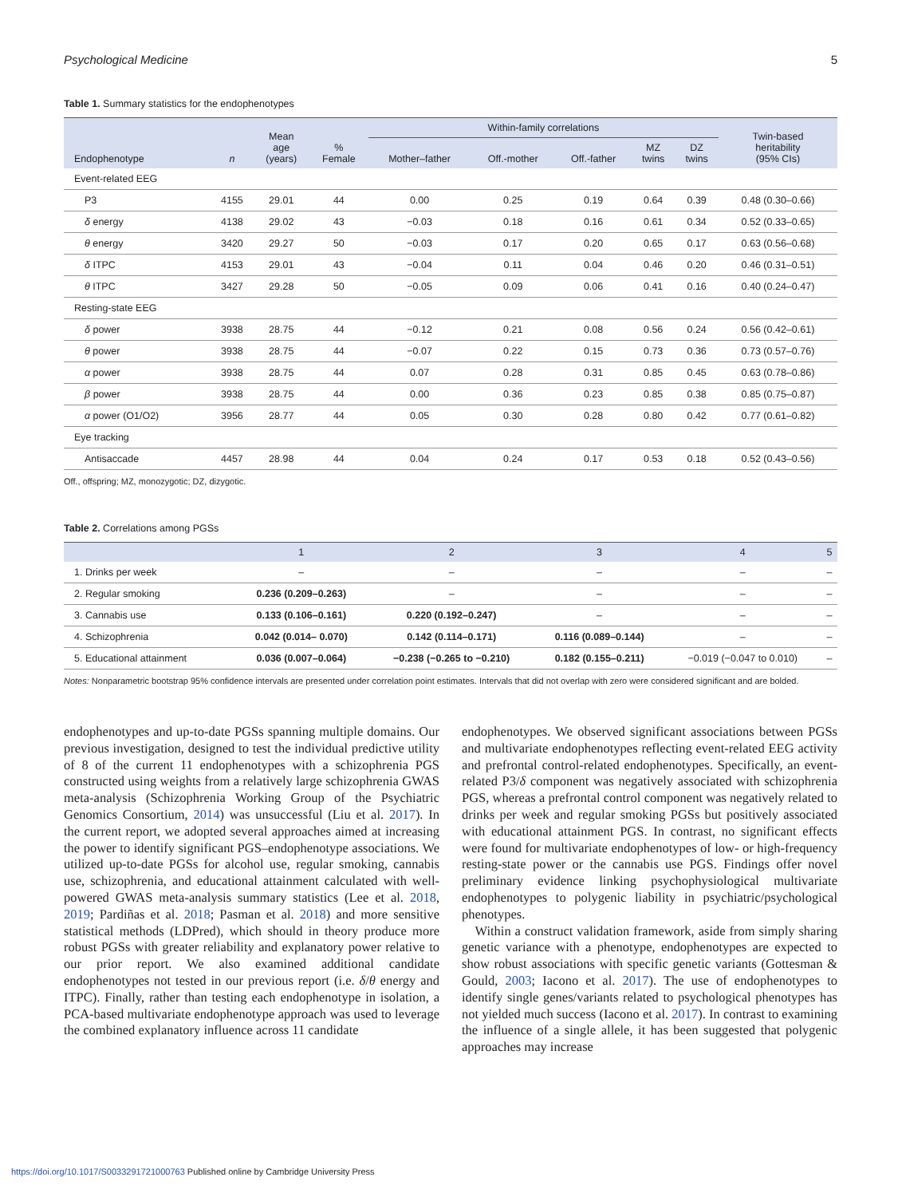Psychological Medicine 5
Table 1. Summary statistics for the endophenotypes
| Endophenotype | n | Mean age (years) | % Female | Within-family correlations | | | | | Twin-based heritability (95% CIs) |
| --- | --- | --- | --- | --- | --- | --- | --- | --- | --- |
| | | | | Mother–father | Off.-mother | Off.-father | MZ twins | DZ twins | |
| Event-related EEG | | | | | | | | | |
| P3 | 4155 | 29.01 | 44 | 0.00 | 0.25 | 0.19 | 0.64 | 0.39 | 0.48 (0.30–0.66) |
| δ energy | 4138 | 29.02 | 43 | −0.03 | 0.18 | 0.16 | 0.61 | 0.34 | 0.52 (0.33–0.65) |
| θ energy | 3420 | 29.27 | 50 | −0.03 | 0.17 | 0.20 | 0.65 | 0.17 | 0.63 (0.56–0.68) |
| δ ITPC | 4153 | 29.01 | 43 | −0.04 | 0.11 | 0.04 | 0.46 | 0.20 | 0.46 (0.31–0.51) |
| θ ITPC | 3427 | 29.28 | 50 | −0.05 | 0.09 | 0.06 | 0.41 | 0.16 | 0.40 (0.24–0.47) |
| Resting-state EEG | | | | | | | | | |
| δ power | 3938 | 28.75 | 44 | −0.12 | 0.21 | 0.08 | 0.56 | 0.24 | 0.56 (0.42–0.61) |
| θ power | 3938 | 28.75 | 44 | −0.07 | 0.22 | 0.15 | 0.73 | 0.36 | 0.73 (0.57–0.76) |
| α power | 3938 | 28.75 | 44 | 0.07 | 0.28 | 0.31 | 0.85 | 0.45 | 0.63 (0.78–0.86) |
| β power | 3938 | 28.75 | 44 | 0.00 | 0.36 | 0.23 | 0.85 | 0.38 | 0.85 (0.75–0.87) |
| α power (O1/O2) | 3956 | 28.77 | 44 | 0.05 | 0.30 | 0.28 | 0.80 | 0.42 | 0.77 (0.61–0.82) |
| Eye tracking | | | | | | | | | |
| Antisaccade | 4457 | 28.98 | 44 | 0.04 | 0.24 | 0.17 | 0.53 | 0.18 | 0.52 (0.43–0.56) |
Off., offspring; MZ, monozygotic; DZ, dizygotic.
Table 2. Correlations among PGSs
| | 1 | 2 | 3 | 4 | 5 |
| --- | --- | --- | --- | --- | --- |
| 1. Drinks per week | – | – | – | – | – |
| 2. Regular smoking | 0.236 (0.209–0.263) | – | – | – | – |
| 3. Cannabis use | 0.133 (0.106–0.161) | 0.220 (0.192–0.247) | – | – | – |
| 4. Schizophrenia | 0.042 (0.014– 0.070) | 0.142 (0.114–0.171) | 0.116 (0.089–0.144) | – | – |
| 5. Educational attainment | 0.036 (0.007–0.064) | −0.238 (−0.265 to −0.210) | 0.182 (0.155–0.211) | −0.019 (−0.047 to 0.010) | – |
Notes: Nonparametric bootstrap 95% confidence intervals are presented under correlation point estimates. Intervals that did not overlap with zero were considered significant and are bolded.
endophenotypes and up-to-date PGSs spanning multiple domains. Our previous investigation, designed to test the individual predictive utility of 8 of the current 11 endophenotypes with a schizophrenia PGS constructed using weights from a relatively large schizophrenia GWAS meta-analysis (Schizophrenia Working Group of the Psychiatric Genomics Consortium, 2014) was unsuccessful (Liu et al. 2017). In the current report, we adopted several approaches aimed at increasing the power to identify significant PGS–endophenotype associations. We utilized up-to-date PGSs for alcohol use, regular smoking, cannabis use, schizophrenia, and educational attainment calculated with well-powered GWAS meta-analysis summary statistics (Lee et al. 2018, 2019; Pardiñas et al. 2018; Pasman et al. 2018) and more sensitive statistical methods (LDPred), which should in theory produce more robust PGSs with greater reliability and explanatory power relative to our prior report. We also examined additional candidate endophenotypes not tested in our previous report (i.e. δ/θ energy and ITPC). Finally, rather than testing each endophenotype in isolation, a PCA-based multivariate endophenotype approach was used to leverage the combined explanatory influence across 11 candidate
endophenotypes. We observed significant associations between PGSs and multivariate endophenotypes reflecting event-related EEG activity and prefrontal control-related endophenotypes. Specifically, an event-related P3/δ component was negatively associated with schizophrenia PGS, whereas a prefrontal control component was negatively related to drinks per week and regular smoking PGSs but positively associated with educational attainment PGS. In contrast, no significant effects were found for multivariate endophenotypes of low- or high-frequency resting-state power or the cannabis use PGS. Findings offer novel preliminary evidence linking psychophysiological multivariate endophenotypes to polygenic liability in psychiatric/psychological phenotypes.
 Within a construct validation framework, aside from simply sharing genetic variance with a phenotype, endophenotypes are expected to show robust associations with specific genetic variants (Gottesman & Gould, 2003; Iacono et al. 2017). The use of endophenotypes to identify single genes/variants related to psychological phenotypes has not yielded much success (Iacono et al. 2017). In contrast to examining the influence of a single allele, it has been suggested that polygenic approaches may increase
https://doi.org/10.1017/S0033291721000763 Published online by Cambridge University Press